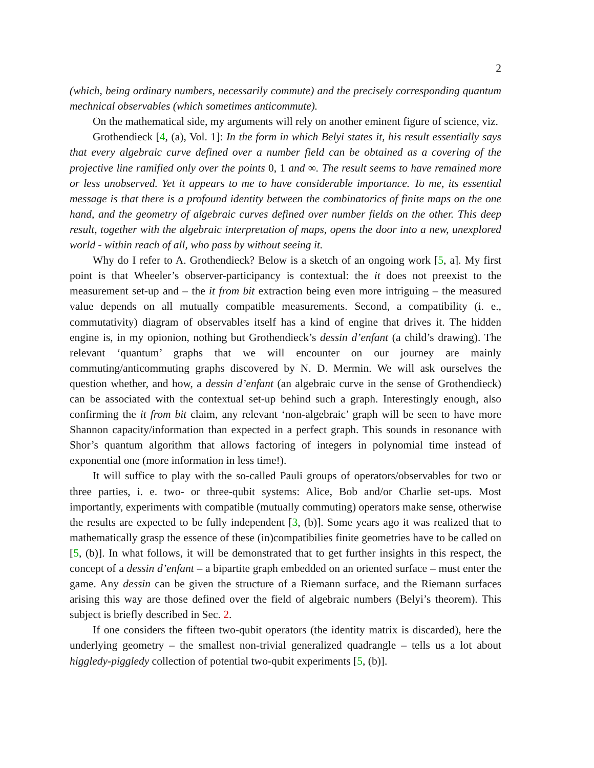2
(which, being ordinary numbers, necessarily commute) and the precisely corresponding quantum mechnical observables (which sometimes anticommute).
On the mathematical side, my arguments will rely on another eminent figure of science, viz.
Grothendieck [4, (a), Vol. 1]: In the form in which Belyi states it, his result essentially says that every algebraic curve defined over a number field can be obtained as a covering of the projective line ramified only over the points 0, 1 and ∞. The result seems to have remained more or less unobserved. Yet it appears to me to have considerable importance. To me, its essential message is that there is a profound identity between the combinatorics of finite maps on the one hand, and the geometry of algebraic curves defined over number fields on the other. This deep result, together with the algebraic interpretation of maps, opens the door into a new, unexplored world - within reach of all, who pass by without seeing it.
Why do I refer to A. Grothendieck? Below is a sketch of an ongoing work [5, a]. My first point is that Wheeler’s observer-participancy is contextual: the it does not preexist to the measurement set-up and – the it from bit extraction being even more intriguing – the measured value depends on all mutually compatible measurements. Second, a compatibility (i. e., commutativity) diagram of observables itself has a kind of engine that drives it. The hidden engine is, in my opionion, nothing but Grothendieck’s dessin d’enfant (a child’s drawing). The relevant ‘quantum’ graphs that we will encounter on our journey are mainly commuting/anticommuting graphs discovered by N. D. Mermin. We will ask ourselves the question whether, and how, a dessin d’enfant (an algebraic curve in the sense of Grothendieck) can be associated with the contextual set-up behind such a graph. Interestingly enough, also confirming the it from bit claim, any relevant ‘non-algebraic’ graph will be seen to have more Shannon capacity/information than expected in a perfect graph. This sounds in resonance with Shor’s quantum algorithm that allows factoring of integers in polynomial time instead of exponential one (more information in less time!).
It will suffice to play with the so-called Pauli groups of operators/observables for two or three parties, i. e. two- or three-qubit systems: Alice, Bob and/or Charlie set-ups. Most importantly, experiments with compatible (mutually commuting) operators make sense, otherwise the results are expected to be fully independent [3, (b)]. Some years ago it was realized that to mathematically grasp the essence of these (in)compatibilies finite geometries have to be called on [5, (b)]. In what follows, it will be demonstrated that to get further insights in this respect, the concept of a dessin d’enfant – a bipartite graph embedded on an oriented surface – must enter the game. Any dessin can be given the structure of a Riemann surface, and the Riemann surfaces arising this way are those defined over the field of algebraic numbers (Belyi’s theorem). This subject is briefly described in Sec. 2.
If one considers the fifteen two-qubit operators (the identity matrix is discarded), here the underlying geometry – the smallest non-trivial generalized quadrangle – tells us a lot about higgledy-piggledy collection of potential two-qubit experiments [5, (b)].